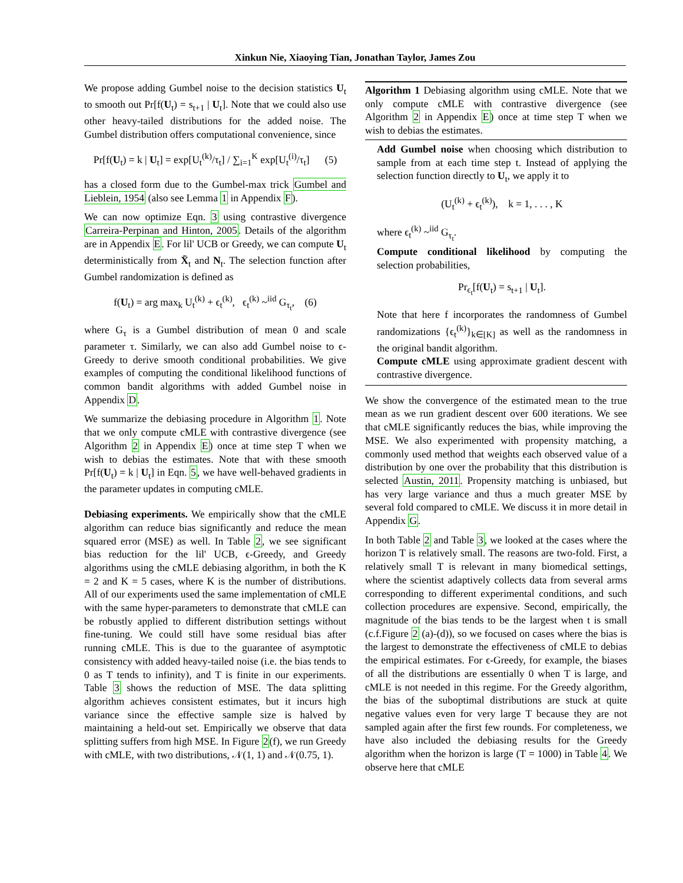Xinkun Nie, Xiaoying Tian, Jonathan Taylor, James Zou
We propose adding Gumbel noise to the decision statistics U<sub>t</sub> to smooth out Pr[f(U<sub>t</sub>) = s<sub>t+1</sub> | U<sub>t</sub>]. Note that we could also use other heavy-tailed distributions for the added noise. The Gumbel distribution offers computational convenience, since
Pr[f(U<sub>t</sub>) = k | U<sub>t</sub>] = exp[U<sub>t</sub><sup>(k)</sup>/τ<sub>t</sub>] / ∑<sub>i=1</sub><sup>K</sup> exp[U<sub>t</sub><sup>(i)</sup>/τ<sub>t</sub>] (5)
has a closed form due to the Gumbel-max trick Gumbel and Lieblein, 1954 (also see Lemma 1 in Appendix F).
We can now optimize Eqn. 3 using contrastive divergence Carreira-Perpinan and Hinton, 2005. Details of the algorithm are in Appendix E. For lil' UCB or Greedy, we can compute U<sub>t</sub> deterministically from X̄<sub>t</sub> and N<sub>t</sub>. The selection function after Gumbel randomization is defined as
f(U<sub>t</sub>) = arg max<sub>k</sub> U<sub>t</sub><sup>(k)</sup> + ϵ<sub>t</sub><sup>(k)</sup>, ϵ<sub>t</sub><sup>(k)</sup> ~<sup>iid</sup> G<sub>τ<sub>t</sub></sub>, (6)
where G<sub>τ</sub> is a Gumbel distribution of mean 0 and scale parameter τ. Similarly, we can also add Gumbel noise to ϵ-Greedy to derive smooth conditional probabilities. We give examples of computing the conditional likelihood functions of common bandit algorithms with added Gumbel noise in Appendix D.
We summarize the debiasing procedure in Algorithm 1. Note that we only compute cMLE with contrastive divergence (see Algorithm 2 in Appendix E) once at time step T when we wish to debias the estimates. Note that with these smooth Pr[f(U<sub>t</sub>) = k | U<sub>t</sub>] in Eqn. 5, we have well-behaved gradients in the parameter updates in computing cMLE.
Debiasing experiments. We empirically show that the cMLE algorithm can reduce bias significantly and reduce the mean squared error (MSE) as well. In Table 2, we see significant bias reduction for the lil' UCB, ϵ-Greedy, and Greedy algorithms using the cMLE debiasing algorithm, in both the K = 2 and K = 5 cases, where K is the number of distributions. All of our experiments used the same implementation of cMLE with the same hyper-parameters to demonstrate that cMLE can be robustly applied to different distribution settings without fine-tuning. We could still have some residual bias after running cMLE. This is due to the guarantee of asymptotic consistency with added heavy-tailed noise (i.e. the bias tends to 0 as T tends to infinity), and T is finite in our experiments. Table 3 shows the reduction of MSE. The data splitting algorithm achieves consistent estimates, but it incurs high variance since the effective sample size is halved by maintaining a held-out set. Empirically we observe that data splitting suffers from high MSE. In Figure 2(f), we run Greedy with cMLE, with two distributions, 𝒩(1, 1) and 𝒩(0.75, 1).
Algorithm 1 Debiasing algorithm using cMLE. Note that we only compute cMLE with contrastive divergence (see Algorithm 2 in Appendix E) once at time step T when we wish to debias the estimates.
Add Gumbel noise when choosing which distribution to sample from at each time step t. Instead of applying the selection function directly to U<sub>t</sub>, we apply it to
(U<sub>t</sub><sup>(k)</sup> + ϵ<sub>t</sub><sup>(k)</sup>), k = 1, . . . , K
where ϵ<sub>t</sub><sup>(k)</sup> ~<sup>iid</sup> G<sub>τ<sub>t</sub></sub>.
Compute conditional likelihood by computing the selection probabilities,
Pr<sub>ϵ<sub>t</sub></sub>[f(U<sub>t</sub>) = s<sub>t+1</sub> | U<sub>t</sub>].
Note that here f incorporates the randomness of Gumbel randomizations {ϵ<sub>t</sub><sup>(k)</sup>}<sub>k∈[K]</sub> as well as the randomness in the original bandit algorithm.
Compute cMLE using approximate gradient descent with contrastive divergence.
We show the convergence of the estimated mean to the true mean as we run gradient descent over 600 iterations. We see that cMLE significantly reduces the bias, while improving the MSE. We also experimented with propensity matching, a commonly used method that weights each observed value of a distribution by one over the probability that this distribution is selected Austin, 2011. Propensity matching is unbiased, but has very large variance and thus a much greater MSE by several fold compared to cMLE. We discuss it in more detail in Appendix G.
In both Table 2 and Table 3, we looked at the cases where the horizon T is relatively small. The reasons are two-fold. First, a relatively small T is relevant in many biomedical settings, where the scientist adaptively collects data from several arms corresponding to different experimental conditions, and such collection procedures are expensive. Second, empirically, the magnitude of the bias tends to be the largest when t is small (c.f.Figure 2 (a)-(d)), so we focused on cases where the bias is the largest to demonstrate the effectiveness of cMLE to debias the empirical estimates. For ϵ-Greedy, for example, the biases of all the distributions are essentially 0 when T is large, and cMLE is not needed in this regime. For the Greedy algorithm, the bias of the suboptimal distributions are stuck at quite negative values even for very large T because they are not sampled again after the first few rounds. For completeness, we have also included the debiasing results for the Greedy algorithm when the horizon is large (T = 1000) in Table 4. We observe here that cMLE